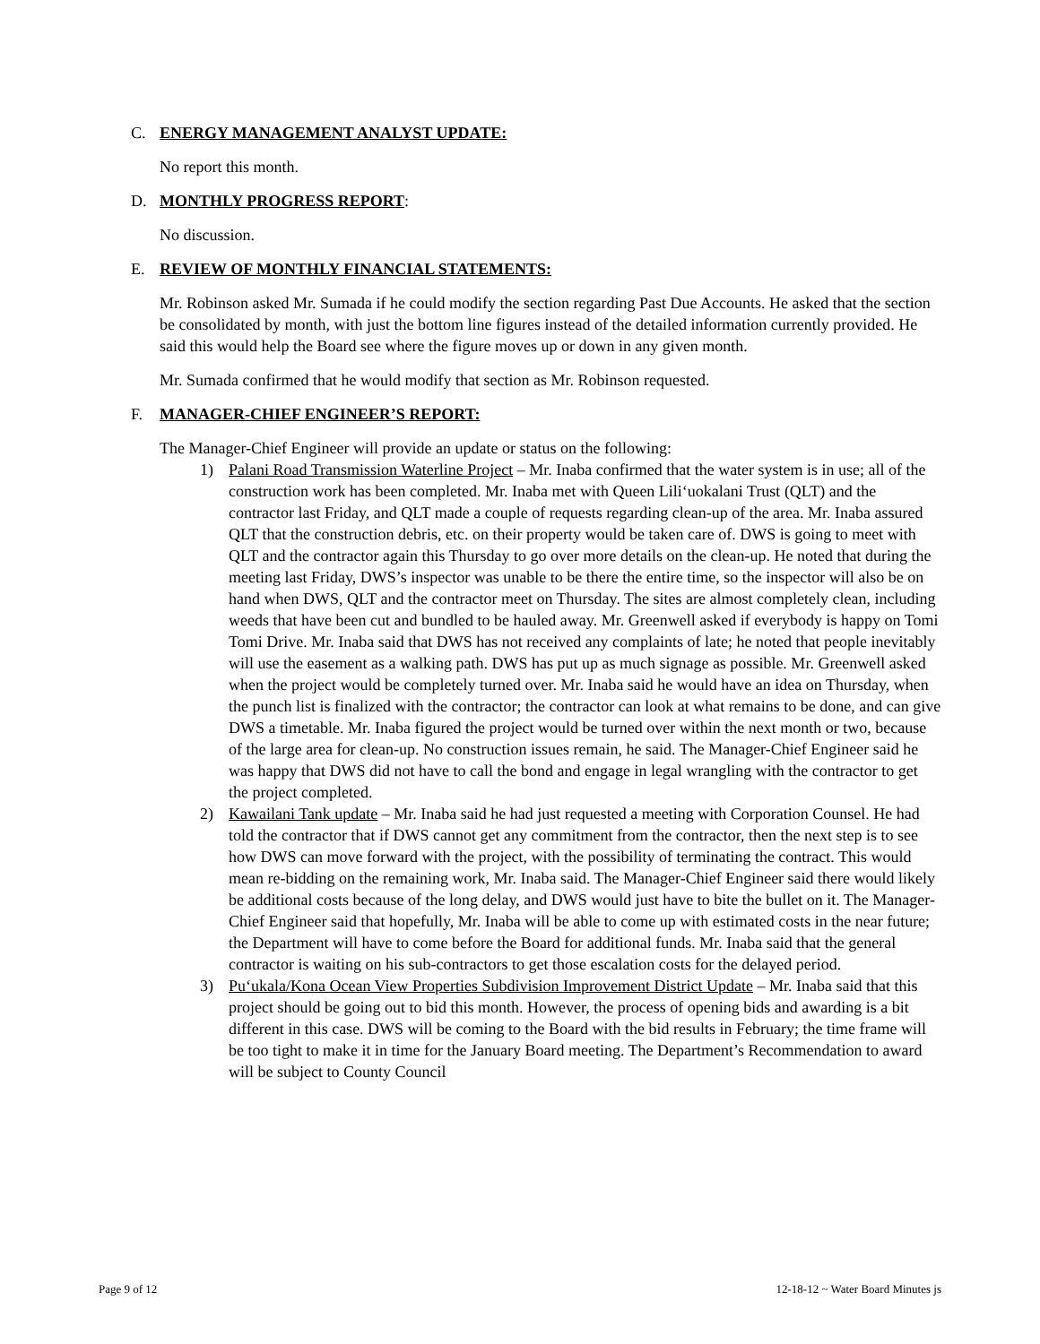C. ENERGY MANAGEMENT ANALYST UPDATE:
No report this month.
D. MONTHLY PROGRESS REPORT:
No discussion.
E. REVIEW OF MONTHLY FINANCIAL STATEMENTS:
Mr. Robinson asked Mr. Sumada if he could modify the section regarding Past Due Accounts. He asked that the section be consolidated by month, with just the bottom line figures instead of the detailed information currently provided. He said this would help the Board see where the figure moves up or down in any given month.
Mr. Sumada confirmed that he would modify that section as Mr. Robinson requested.
F. MANAGER-CHIEF ENGINEER’S REPORT:
The Manager-Chief Engineer will provide an update or status on the following:
1) Palani Road Transmission Waterline Project – Mr. Inaba confirmed that the water system is in use; all of the construction work has been completed. Mr. Inaba met with Queen Lili‘uokalani Trust (QLT) and the contractor last Friday, and QLT made a couple of requests regarding clean-up of the area. Mr. Inaba assured QLT that the construction debris, etc. on their property would be taken care of. DWS is going to meet with QLT and the contractor again this Thursday to go over more details on the clean-up. He noted that during the meeting last Friday, DWS’s inspector was unable to be there the entire time, so the inspector will also be on hand when DWS, QLT and the contractor meet on Thursday. The sites are almost completely clean, including weeds that have been cut and bundled to be hauled away. Mr. Greenwell asked if everybody is happy on Tomi Tomi Drive. Mr. Inaba said that DWS has not received any complaints of late; he noted that people inevitably will use the easement as a walking path. DWS has put up as much signage as possible. Mr. Greenwell asked when the project would be completely turned over. Mr. Inaba said he would have an idea on Thursday, when the punch list is finalized with the contractor; the contractor can look at what remains to be done, and can give DWS a timetable. Mr. Inaba figured the project would be turned over within the next month or two, because of the large area for clean-up. No construction issues remain, he said. The Manager-Chief Engineer said he was happy that DWS did not have to call the bond and engage in legal wrangling with the contractor to get the project completed.
2) Kawailani Tank update – Mr. Inaba said he had just requested a meeting with Corporation Counsel. He had told the contractor that if DWS cannot get any commitment from the contractor, then the next step is to see how DWS can move forward with the project, with the possibility of terminating the contract. This would mean re-bidding on the remaining work, Mr. Inaba said. The Manager-Chief Engineer said there would likely be additional costs because of the long delay, and DWS would just have to bite the bullet on it. The Manager-Chief Engineer said that hopefully, Mr. Inaba will be able to come up with estimated costs in the near future; the Department will have to come before the Board for additional funds. Mr. Inaba said that the general contractor is waiting on his sub-contractors to get those escalation costs for the delayed period.
3) Pu‘ukala/Kona Ocean View Properties Subdivision Improvement District Update – Mr. Inaba said that this project should be going out to bid this month. However, the process of opening bids and awarding is a bit different in this case. DWS will be coming to the Board with the bid results in February; the time frame will be too tight to make it in time for the January Board meeting. The Department’s Recommendation to award will be subject to County Council
Page 9 of 12 12-18-12 ~ Water Board Minutes js